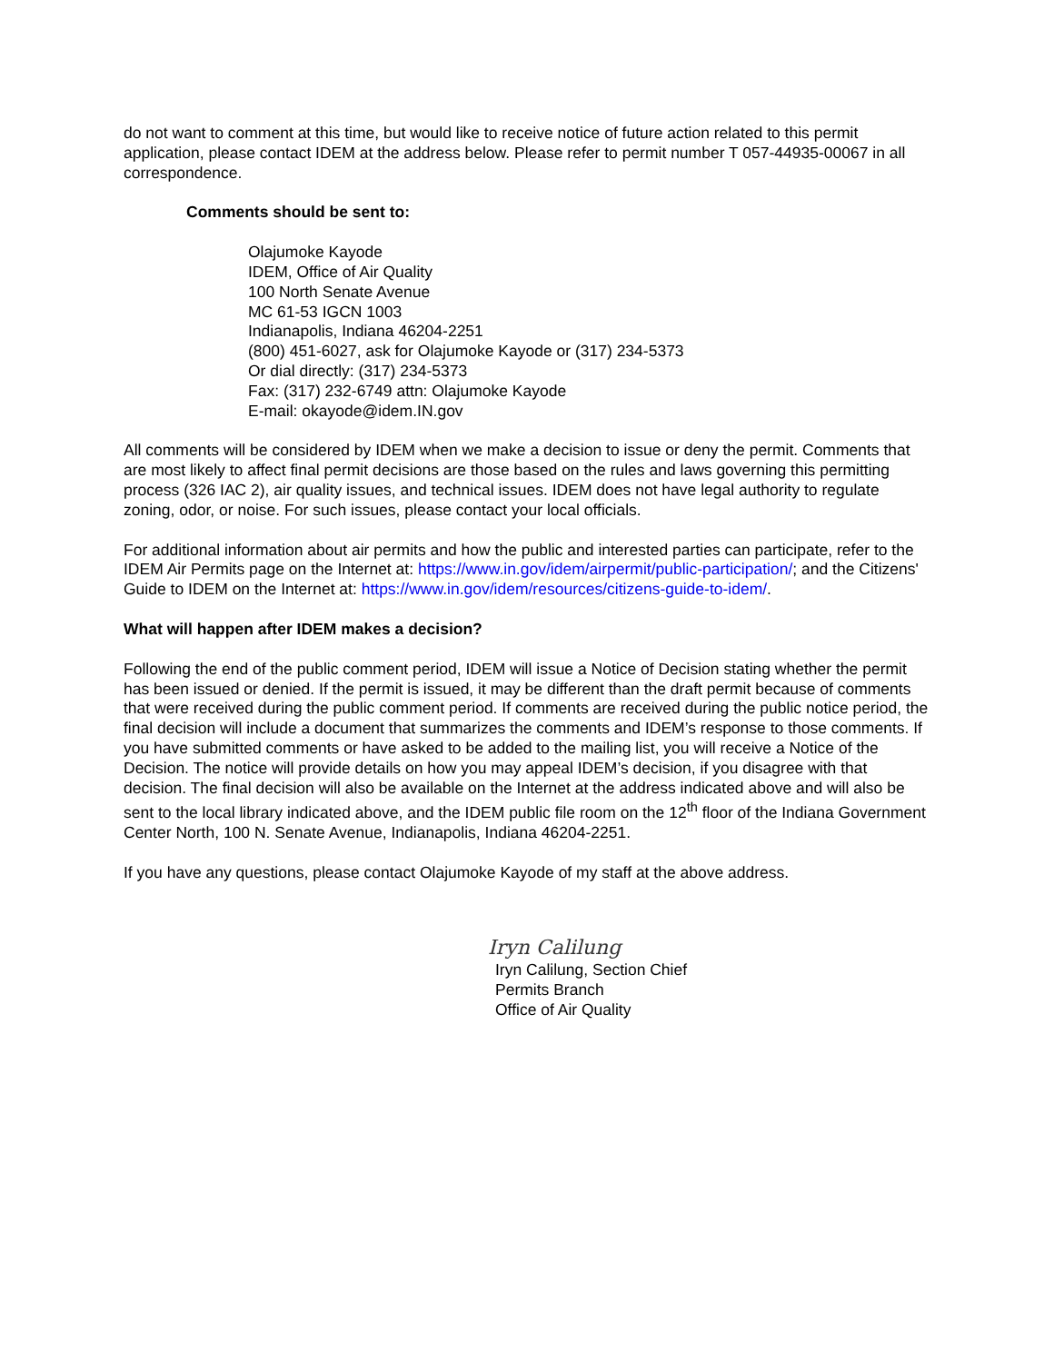do not want to comment at this time, but would like to receive notice of future action related to this permit application, please contact IDEM at the address below. Please refer to permit number T 057-44935-00067 in all correspondence.
Comments should be sent to:
Olajumoke Kayode
IDEM, Office of Air Quality
100 North Senate Avenue
MC 61-53 IGCN 1003
Indianapolis, Indiana 46204-2251
(800) 451-6027, ask for Olajumoke Kayode or (317) 234-5373
Or dial directly: (317) 234-5373
Fax: (317) 232-6749 attn: Olajumoke Kayode
E-mail: okayode@idem.IN.gov
All comments will be considered by IDEM when we make a decision to issue or deny the permit. Comments that are most likely to affect final permit decisions are those based on the rules and laws governing this permitting process (326 IAC 2), air quality issues, and technical issues. IDEM does not have legal authority to regulate zoning, odor, or noise. For such issues, please contact your local officials.
For additional information about air permits and how the public and interested parties can participate, refer to the IDEM Air Permits page on the Internet at: https://www.in.gov/idem/airpermit/public-participation/; and the Citizens' Guide to IDEM on the Internet at: https://www.in.gov/idem/resources/citizens-guide-to-idem/.
What will happen after IDEM makes a decision?
Following the end of the public comment period, IDEM will issue a Notice of Decision stating whether the permit has been issued or denied. If the permit is issued, it may be different than the draft permit because of comments that were received during the public comment period. If comments are received during the public notice period, the final decision will include a document that summarizes the comments and IDEM’s response to those comments. If you have submitted comments or have asked to be added to the mailing list, you will receive a Notice of the Decision. The notice will provide details on how you may appeal IDEM’s decision, if you disagree with that decision. The final decision will also be available on the Internet at the address indicated above and will also be sent to the local library indicated above, and the IDEM public file room on the 12<sup>th</sup> floor of the Indiana Government Center North, 100 N. Senate Avenue, Indianapolis, Indiana 46204-2251.
If you have any questions, please contact Olajumoke Kayode of my staff at the above address.
Iryn Calilung
Iryn Calilung, Section Chief
Permits Branch
Office of Air Quality